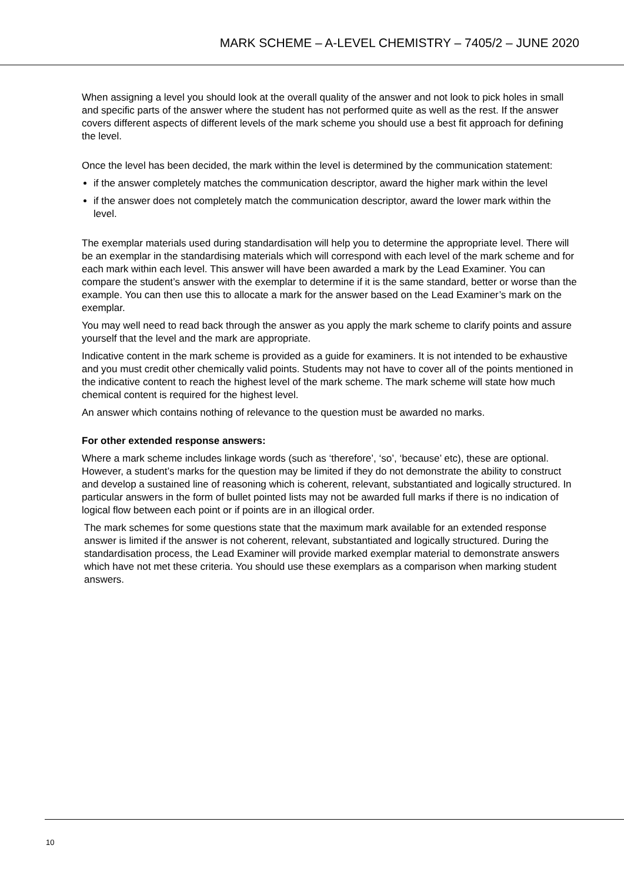MARK SCHEME – A-LEVEL CHEMISTRY – 7405/2 – JUNE 2020
When assigning a level you should look at the overall quality of the answer and not look to pick holes in small and specific parts of the answer where the student has not performed quite as well as the rest. If the answer covers different aspects of different levels of the mark scheme you should use a best fit approach for defining the level.
Once the level has been decided, the mark within the level is determined by the communication statement:
if the answer completely matches the communication descriptor, award the higher mark within the level
if the answer does not completely match the communication descriptor, award the lower mark within the level.
The exemplar materials used during standardisation will help you to determine the appropriate level. There will be an exemplar in the standardising materials which will correspond with each level of the mark scheme and for each mark within each level. This answer will have been awarded a mark by the Lead Examiner. You can compare the student’s answer with the exemplar to determine if it is the same standard, better or worse than the example. You can then use this to allocate a mark for the answer based on the Lead Examiner’s mark on the exemplar.
You may well need to read back through the answer as you apply the mark scheme to clarify points and assure yourself that the level and the mark are appropriate.
Indicative content in the mark scheme is provided as a guide for examiners. It is not intended to be exhaustive and you must credit other chemically valid points. Students may not have to cover all of the points mentioned in the indicative content to reach the highest level of the mark scheme. The mark scheme will state how much chemical content is required for the highest level.
An answer which contains nothing of relevance to the question must be awarded no marks.
For other extended response answers:
Where a mark scheme includes linkage words (such as ‘therefore’, ‘so’, ‘because’ etc), these are optional. However, a student’s marks for the question may be limited if they do not demonstrate the ability to construct and develop a sustained line of reasoning which is coherent, relevant, substantiated and logically structured. In particular answers in the form of bullet pointed lists may not be awarded full marks if there is no indication of logical flow between each point or if points are in an illogical order.
The mark schemes for some questions state that the maximum mark available for an extended response answer is limited if the answer is not coherent, relevant, substantiated and logically structured. During the standardisation process, the Lead Examiner will provide marked exemplar material to demonstrate answers which have not met these criteria. You should use these exemplars as a comparison when marking student answers.
10